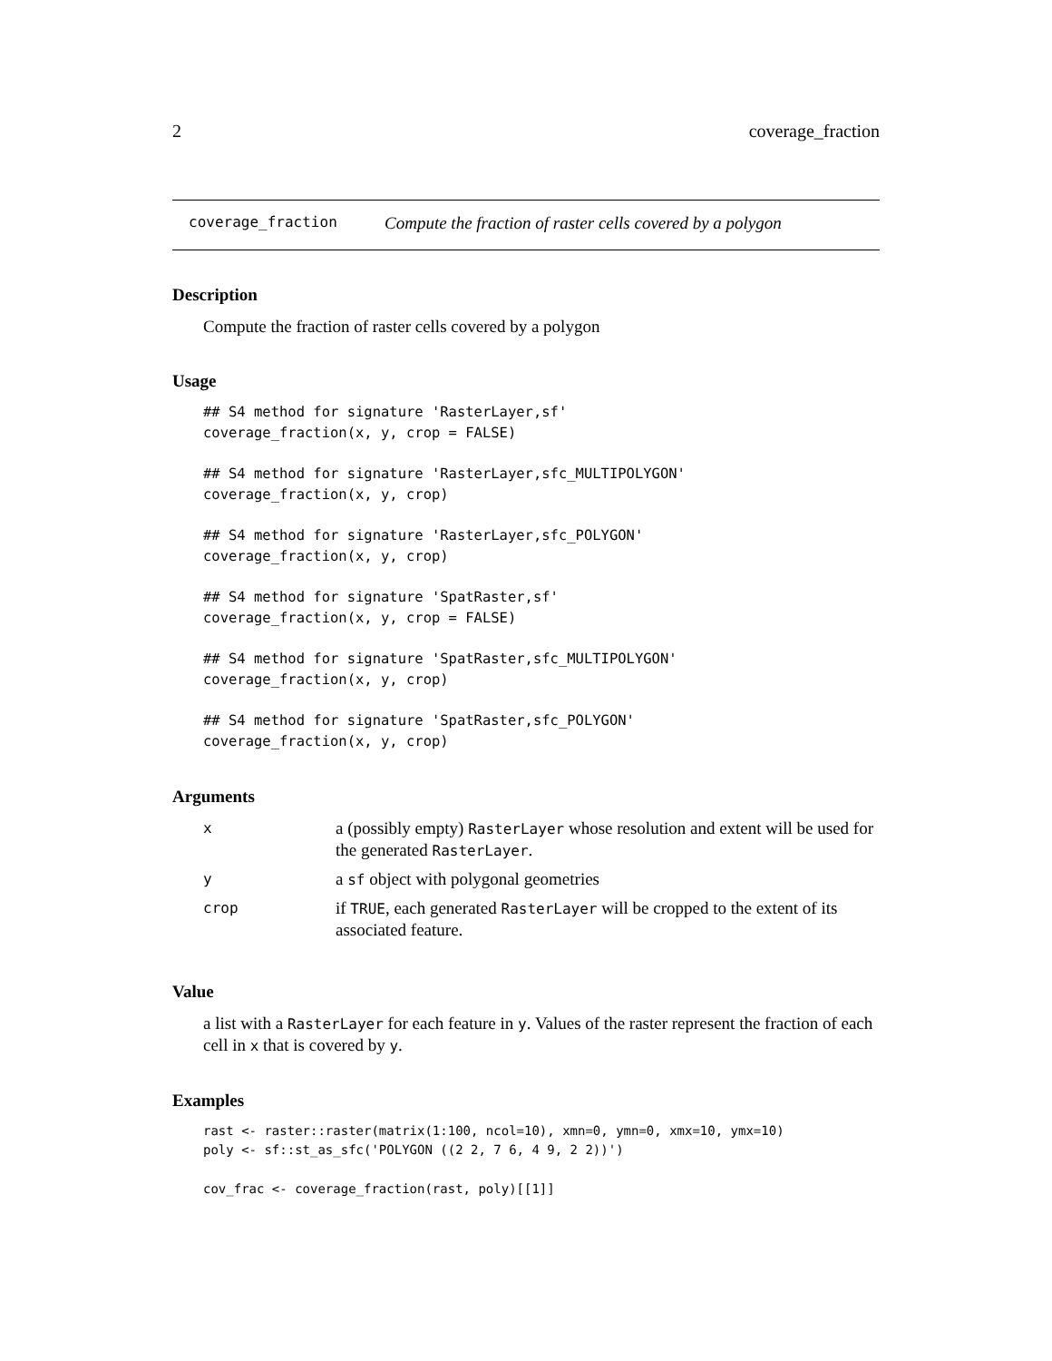2 coverage_fraction
coverage_fraction Compute the fraction of raster cells covered by a polygon
Description
Compute the fraction of raster cells covered by a polygon
Usage
## S4 method for signature 'RasterLayer,sf'
coverage_fraction(x, y, crop = FALSE)
## S4 method for signature 'RasterLayer,sfc_MULTIPOLYGON'
coverage_fraction(x, y, crop)
## S4 method for signature 'RasterLayer,sfc_POLYGON'
coverage_fraction(x, y, crop)
## S4 method for signature 'SpatRaster,sf'
coverage_fraction(x, y, crop = FALSE)
## S4 method for signature 'SpatRaster,sfc_MULTIPOLYGON'
coverage_fraction(x, y, crop)
## S4 method for signature 'SpatRaster,sfc_POLYGON'
coverage_fraction(x, y, crop)
Arguments
| x | a (possibly empty) RasterLayer whose resolution and extent will be used for the generated RasterLayer . |
| y | a sf object with polygonal geometries |
| crop | if TRUE , each generated RasterLayer will be cropped to the extent of its associated feature. |
Value
a list with a RasterLayer for each feature in y. Values of the raster represent the fraction of each cell in x that is covered by y.
Examples
rast <- raster::raster(matrix(1:100, ncol=10), xmn=0, ymn=0, xmx=10, ymx=10)
poly <- sf::st_as_sfc('POLYGON ((2 2, 7 6, 4 9, 2 2))')
cov_frac <- coverage_fraction(rast, poly)[[1]]